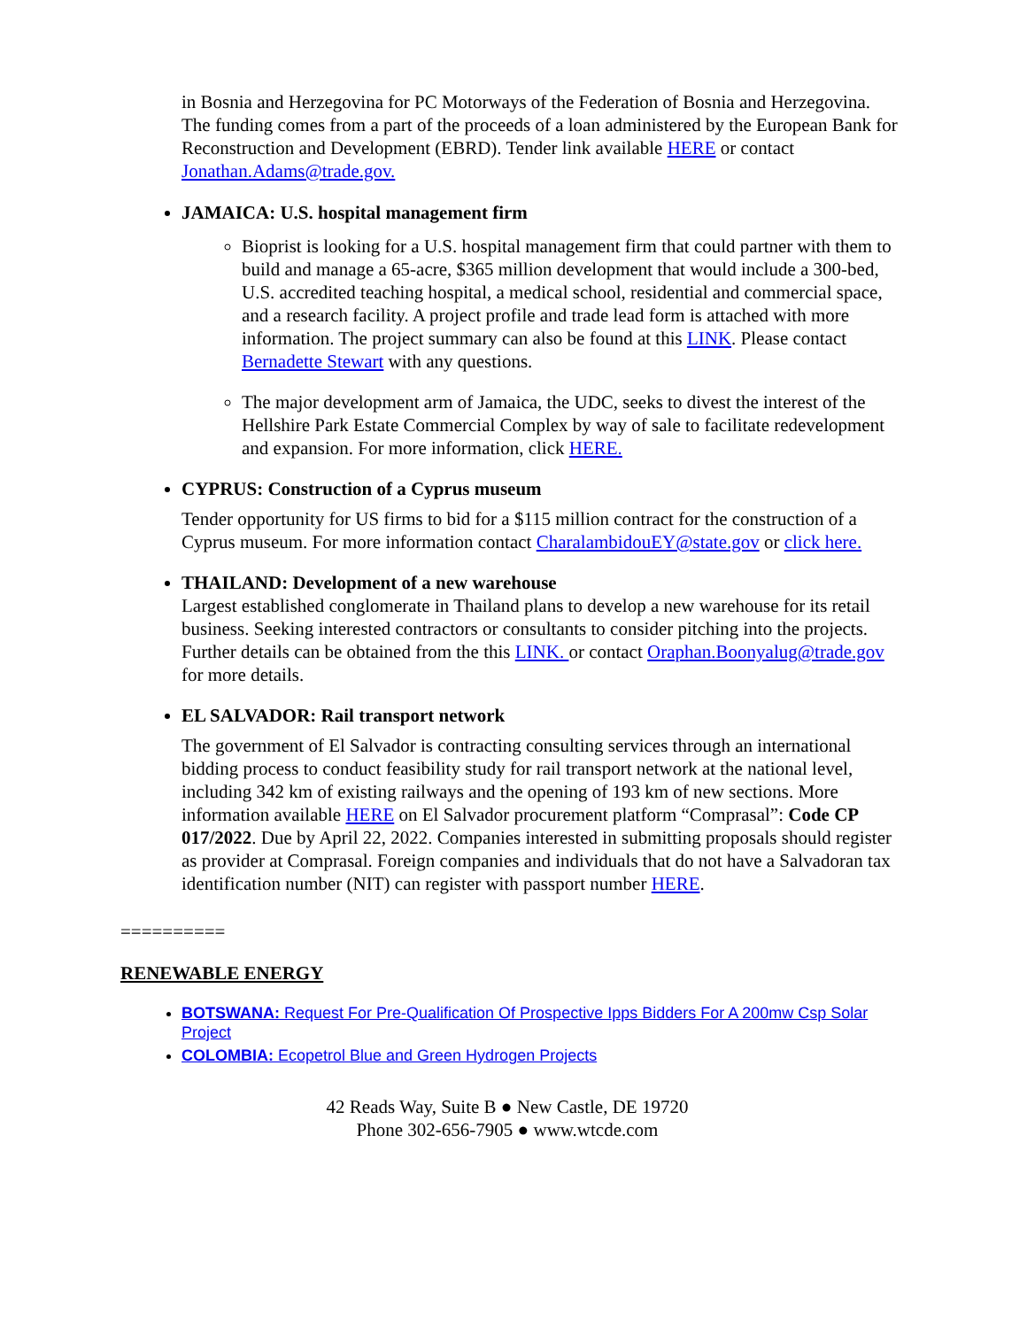in Bosnia and Herzegovina for PC Motorways of the Federation of Bosnia and Herzegovina. The funding comes from a part of the proceeds of a loan administered by the European Bank for Reconstruction and Development (EBRD). Tender link available HERE or contact Jonathan.Adams@trade.gov.
JAMAICA: U.S. hospital management firm
Bioprist is looking for a U.S. hospital management firm that could partner with them to build and manage a 65-acre, $365 million development that would include a 300-bed, U.S. accredited teaching hospital, a medical school, residential and commercial space, and a research facility. A project profile and trade lead form is attached with more information. The project summary can also be found at this LINK. Please contact Bernadette Stewart with any questions.
The major development arm of Jamaica, the UDC, seeks to divest the interest of the Hellshire Park Estate Commercial Complex by way of sale to facilitate redevelopment and expansion. For more information, click HERE.
CYPRUS: Construction of a Cyprus museum
Tender opportunity for US firms to bid for a $115 million contract for the construction of a Cyprus museum. For more information contact CharalambidouEY@state.gov or click here.
THAILAND: Development of a new warehouse
Largest established conglomerate in Thailand plans to develop a new warehouse for its retail business. Seeking interested contractors or consultants to consider pitching into the projects. Further details can be obtained from the this LINK. or contact Oraphan.Boonyalug@trade.gov for more details.
EL SALVADOR: Rail transport network
The government of El Salvador is contracting consulting services through an international bidding process to conduct feasibility study for rail transport network at the national level, including 342 km of existing railways and the opening of 193 km of new sections. More information available HERE on El Salvador procurement platform “Comprasal”: Code CP 017/2022. Due by April 22, 2022. Companies interested in submitting proposals should register as provider at Comprasal. Foreign companies and individuals that do not have a Salvadoran tax identification number (NIT) can register with passport number HERE.
==========
RENEWABLE ENERGY
BOTSWANA: Request For Pre-Qualification Of Prospective Ipps Bidders For A 200mw Csp Solar Project
COLOMBIA: Ecopetrol Blue and Green Hydrogen Projects
42 Reads Way, Suite B ● New Castle, DE 19720
Phone 302-656-7905 ● www.wtcde.com